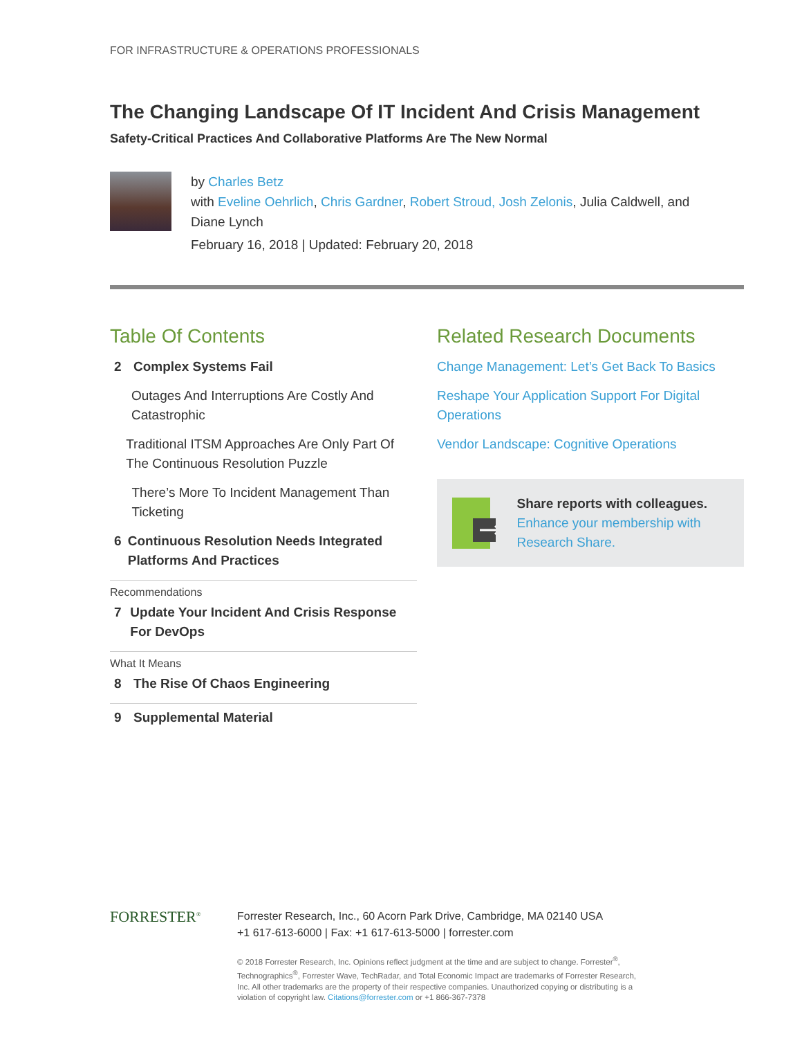FOR INFRASTRUCTURE & OPERATIONS PROFESSIONALS
The Changing Landscape Of IT Incident And Crisis Management
Safety-Critical Practices And Collaborative Platforms Are The New Normal
by Charles Betz
with Eveline Oehrlich, Chris Gardner, Robert Stroud, Josh Zelonis, Julia Caldwell, and
Diane Lynch
February 16, 2018 | Updated: February 20, 2018
Table Of Contents
2 Complex Systems Fail
Outages And Interruptions Are Costly And Catastrophic
Traditional ITSM Approaches Are Only Part Of The Continuous Resolution Puzzle
There’s More To Incident Management Than Ticketing
6 Continuous Resolution Needs Integrated Platforms And Practices
Recommendations
7 Update Your Incident And Crisis Response For DevOps
What It Means
8 The Rise Of Chaos Engineering
9 Supplemental Material
Related Research Documents
Change Management: Let’s Get Back To Basics
Reshape Your Application Support For Digital Operations
Vendor Landscape: Cognitive Operations
Share reports with colleagues.
Enhance your membership with Research Share.
FORRESTER<sup>®</sup>
Forrester Research, Inc., 60 Acorn Park Drive, Cambridge, MA 02140 USA
+1 617-613-6000 | Fax: +1 617-613-5000 | forrester.com
© 2018 Forrester Research, Inc. Opinions reflect judgment at the time and are subject to change. Forrester<sup>®</sup>, Technographics<sup>®</sup>, Forrester Wave, TechRadar, and Total Economic Impact are trademarks of Forrester Research, Inc. All other trademarks are the property of their respective companies. Unauthorized copying or distributing is a violation of copyright law. Citations@forrester.com or +1 866-367-7378